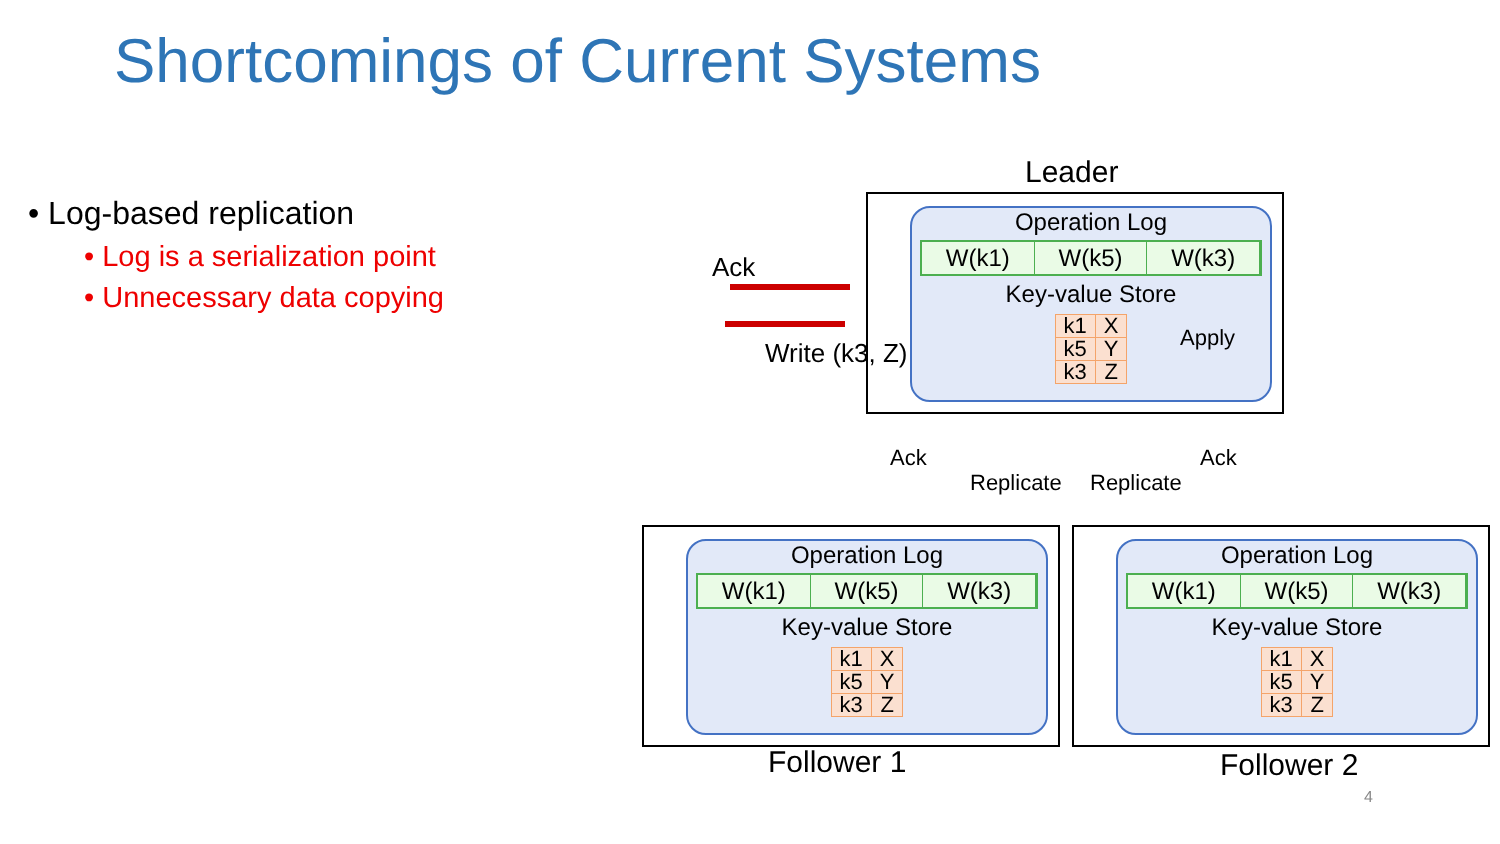Shortcomings of Current Systems
• Log-based replication
• Log is a serialization point
• Unnecessary data copying
Leader
Operation Log
W(k1) W(k5) W(k3)
Key-value Store
| k1 | X |
| k5 | Y |
| k3 | Z |
Ack
Write (k3, Z) Apply
Ack
Replicate Replicate
Ack
Operation Log
W(k1) W(k5) W(k3)
Key-value Store
| k1 | X |
| k5 | Y |
| k3 | Z |
Operation Log
W(k1) W(k5) W(k3)
Key-value Store
| k1 | X |
| k5 | Y |
| k3 | Z |
Follower 1 Follower 2
4